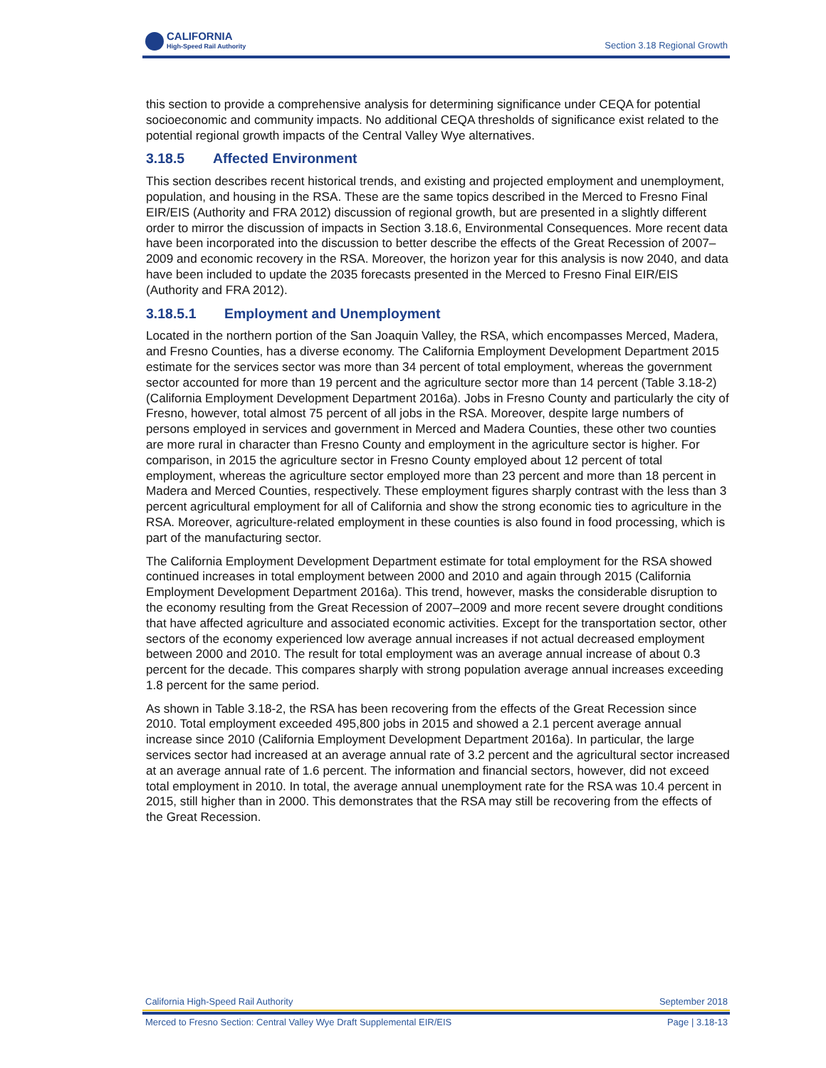CALIFORNIA
High-Speed Rail Authority
Section 3.18 Regional Growth
this section to provide a comprehensive analysis for determining significance under CEQA for potential socioeconomic and community impacts. No additional CEQA thresholds of significance exist related to the potential regional growth impacts of the Central Valley Wye alternatives.
3.18.5 Affected Environment
This section describes recent historical trends, and existing and projected employment and unemployment, population, and housing in the RSA. These are the same topics described in the Merced to Fresno Final EIR/EIS (Authority and FRA 2012) discussion of regional growth, but are presented in a slightly different order to mirror the discussion of impacts in Section 3.18.6, Environmental Consequences. More recent data have been incorporated into the discussion to better describe the effects of the Great Recession of 2007–2009 and economic recovery in the RSA. Moreover, the horizon year for this analysis is now 2040, and data have been included to update the 2035 forecasts presented in the Merced to Fresno Final EIR/EIS (Authority and FRA 2012).
3.18.5.1 Employment and Unemployment
Located in the northern portion of the San Joaquin Valley, the RSA, which encompasses Merced, Madera, and Fresno Counties, has a diverse economy. The California Employment Development Department 2015 estimate for the services sector was more than 34 percent of total employment, whereas the government sector accounted for more than 19 percent and the agriculture sector more than 14 percent (Table 3.18-2) (California Employment Development Department 2016a). Jobs in Fresno County and particularly the city of Fresno, however, total almost 75 percent of all jobs in the RSA. Moreover, despite large numbers of persons employed in services and government in Merced and Madera Counties, these other two counties are more rural in character than Fresno County and employment in the agriculture sector is higher. For comparison, in 2015 the agriculture sector in Fresno County employed about 12 percent of total employment, whereas the agriculture sector employed more than 23 percent and more than 18 percent in Madera and Merced Counties, respectively. These employment figures sharply contrast with the less than 3 percent agricultural employment for all of California and show the strong economic ties to agriculture in the RSA. Moreover, agriculture-related employment in these counties is also found in food processing, which is part of the manufacturing sector.
The California Employment Development Department estimate for total employment for the RSA showed continued increases in total employment between 2000 and 2010 and again through 2015 (California Employment Development Department 2016a). This trend, however, masks the considerable disruption to the economy resulting from the Great Recession of 2007–2009 and more recent severe drought conditions that have affected agriculture and associated economic activities. Except for the transportation sector, other sectors of the economy experienced low average annual increases if not actual decreased employment between 2000 and 2010. The result for total employment was an average annual increase of about 0.3 percent for the decade. This compares sharply with strong population average annual increases exceeding 1.8 percent for the same period.
As shown in Table 3.18-2, the RSA has been recovering from the effects of the Great Recession since 2010. Total employment exceeded 495,800 jobs in 2015 and showed a 2.1 percent average annual increase since 2010 (California Employment Development Department 2016a). In particular, the large services sector had increased at an average annual rate of 3.2 percent and the agricultural sector increased at an average annual rate of 1.6 percent. The information and financial sectors, however, did not exceed total employment in 2010. In total, the average annual unemployment rate for the RSA was 10.4 percent in 2015, still higher than in 2000. This demonstrates that the RSA may still be recovering from the effects of the Great Recession.
California High-Speed Rail Authority September 2018
Merced to Fresno Section: Central Valley Wye Draft Supplemental EIR/EIS Page | 3.18-13